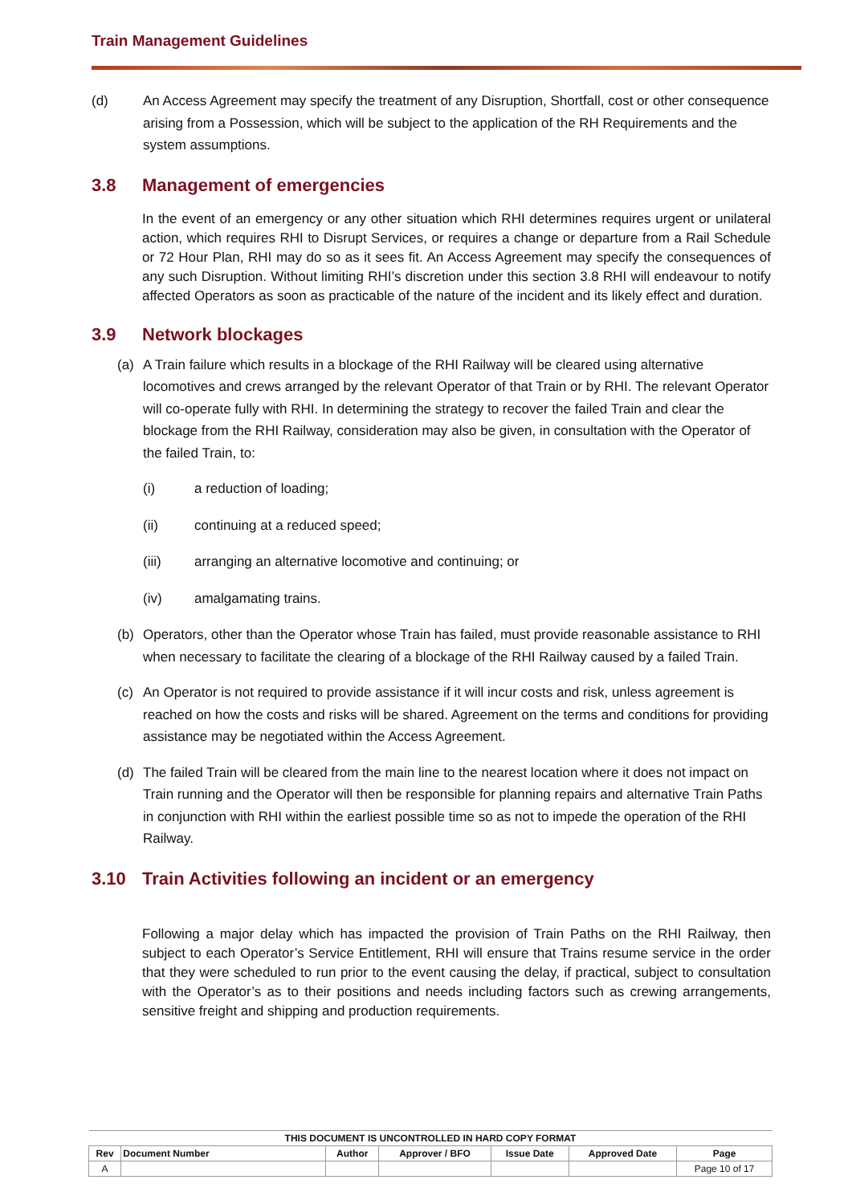Train Management Guidelines
(d) An Access Agreement may specify the treatment of any Disruption, Shortfall, cost or other consequence arising from a Possession, which will be subject to the application of the RH Requirements and the system assumptions.
3.8 Management of emergencies
In the event of an emergency or any other situation which RHI determines requires urgent or unilateral action, which requires RHI to Disrupt Services, or requires a change or departure from a Rail Schedule or 72 Hour Plan, RHI may do so as it sees fit. An Access Agreement may specify the consequences of any such Disruption. Without limiting RHI’s discretion under this section 3.8 RHI will endeavour to notify affected Operators as soon as practicable of the nature of the incident and its likely effect and duration.
3.9 Network blockages
(a) A Train failure which results in a blockage of the RHI Railway will be cleared using alternative locomotives and crews arranged by the relevant Operator of that Train or by RHI. The relevant Operator will co-operate fully with RHI. In determining the strategy to recover the failed Train and clear the blockage from the RHI Railway, consideration may also be given, in consultation with the Operator of the failed Train, to:
(i) a reduction of loading;
(ii) continuing at a reduced speed;
(iii) arranging an alternative locomotive and continuing; or
(iv) amalgamating trains.
(b) Operators, other than the Operator whose Train has failed, must provide reasonable assistance to RHI when necessary to facilitate the clearing of a blockage of the RHI Railway caused by a failed Train.
(c) An Operator is not required to provide assistance if it will incur costs and risk, unless agreement is reached on how the costs and risks will be shared. Agreement on the terms and conditions for providing assistance may be negotiated within the Access Agreement.
(d) The failed Train will be cleared from the main line to the nearest location where it does not impact on Train running and the Operator will then be responsible for planning repairs and alternative Train Paths in conjunction with RHI within the earliest possible time so as not to impede the operation of the RHI Railway.
3.10 Train Activities following an incident or an emergency
Following a major delay which has impacted the provision of Train Paths on the RHI Railway, then subject to each Operator’s Service Entitlement, RHI will ensure that Trains resume service in the order that they were scheduled to run prior to the event causing the delay, if practical, subject to consultation with the Operator’s as to their positions and needs including factors such as crewing arrangements, sensitive freight and shipping and production requirements.
| THIS DOCUMENT IS UNCONTROLLED IN HARD COPY FORMAT | | | | | | |
| --- | --- | --- | --- | --- | --- | --- |
| Rev | Document Number | Author | Approver / BFO | Issue Date | Approved Date | Page |
| A | | | | | | Page 10 of 17 |